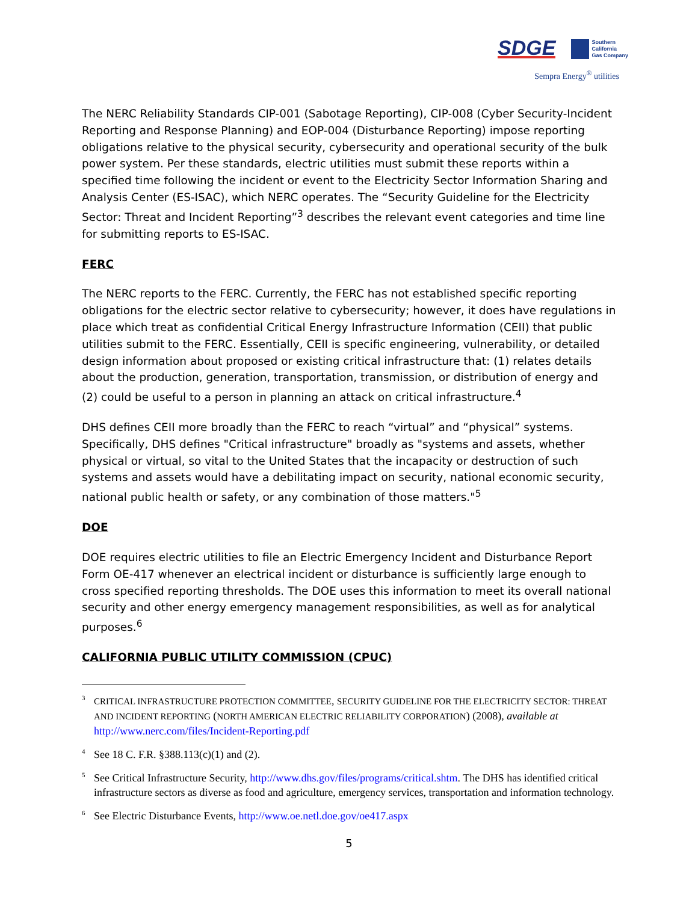SDGE Southern
California
Gas Company
Sempra Energy<sup>®</sup> utilities
The NERC Reliability Standards CIP-001 (Sabotage Reporting), CIP-008 (Cyber Security-Incident Reporting and Response Planning) and EOP-004 (Disturbance Reporting) impose reporting obligations relative to the physical security, cybersecurity and operational security of the bulk power system. Per these standards, electric utilities must submit these reports within a specified time following the incident or event to the Electricity Sector Information Sharing and Analysis Center (ES-ISAC), which NERC operates. The “Security Guideline for the Electricity Sector: Threat and Incident Reporting”<sup>3</sup> describes the relevant event categories and time line for submitting reports to ES-ISAC.
FERC
The NERC reports to the FERC. Currently, the FERC has not established specific reporting obligations for the electric sector relative to cybersecurity; however, it does have regulations in place which treat as confidential Critical Energy Infrastructure Information (CEII) that public utilities submit to the FERC. Essentially, CEII is specific engineering, vulnerability, or detailed design information about proposed or existing critical infrastructure that: (1) relates details about the production, generation, transportation, transmission, or distribution of energy and (2) could be useful to a person in planning an attack on critical infrastructure.<sup>4</sup>
DHS defines CEII more broadly than the FERC to reach “virtual” and “physical” systems. Specifically, DHS defines "Critical infrastructure" broadly as "systems and assets, whether physical or virtual, so vital to the United States that the incapacity or destruction of such systems and assets would have a debilitating impact on security, national economic security, national public health or safety, or any combination of those matters."<sup>5</sup>
DOE
DOE requires electric utilities to file an Electric Emergency Incident and Disturbance Report Form OE-417 whenever an electrical incident or disturbance is sufficiently large enough to cross specified reporting thresholds. The DOE uses this information to meet its overall national security and other energy emergency management responsibilities, as well as for analytical purposes.<sup>6</sup>
CALIFORNIA PUBLIC UTILITY COMMISSION (CPUC)
<sup>3</sup> CRITICAL INFRASTRUCTURE PROTECTION COMMITTEE, SECURITY GUIDELINE FOR THE ELECTRICITY SECTOR: THREAT AND INCIDENT REPORTING (NORTH AMERICAN ELECTRIC RELIABILITY CORPORATION) (2008), available at http://www.nerc.com/files/Incident-Reporting.pdf
<sup>4</sup> See 18 C. F.R. §388.113(c)(1) and (2).
<sup>5</sup> See Critical Infrastructure Security, http://www.dhs.gov/files/programs/critical.shtm. The DHS has identified critical infrastructure sectors as diverse as food and agriculture, emergency services, transportation and information technology.
<sup>6</sup> See Electric Disturbance Events, http://www.oe.netl.doe.gov/oe417.aspx
5